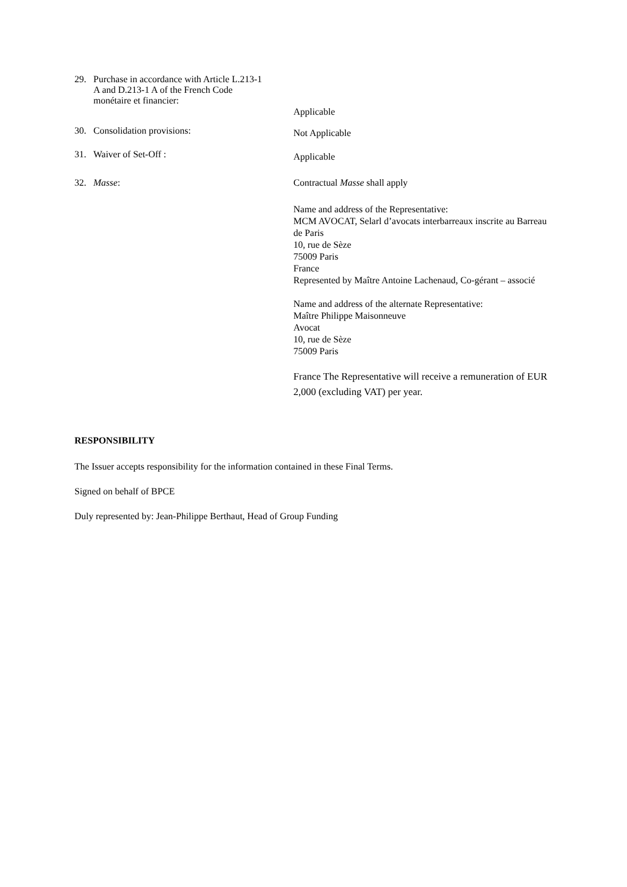29. Purchase in accordance with Article L.213-1
A and D.213-1 A of the French Code
monétaire et financier:
Applicable
30. Consolidation provisions:
Not Applicable
31. Waiver of Set-Off :
Applicable
32. Masse: Contractual Masse shall apply
Name and address of the Representative:
MCM AVOCAT, Selarl d’avocats interbarreaux inscrite au Barreau de Paris
10, rue de Sèze
75009 Paris
France
Represented by Maître Antoine Lachenaud, Co-gérant – associé
Name and address of the alternate Representative:
Maître Philippe Maisonneuve
Avocat
10, rue de Sèze
75009 Paris
France The Representative will receive a remuneration of EUR 2,000 (excluding VAT) per year.
RESPONSIBILITY
The Issuer accepts responsibility for the information contained in these Final Terms.
Signed on behalf of BPCE
Duly represented by: Jean-Philippe Berthaut, Head of Group Funding